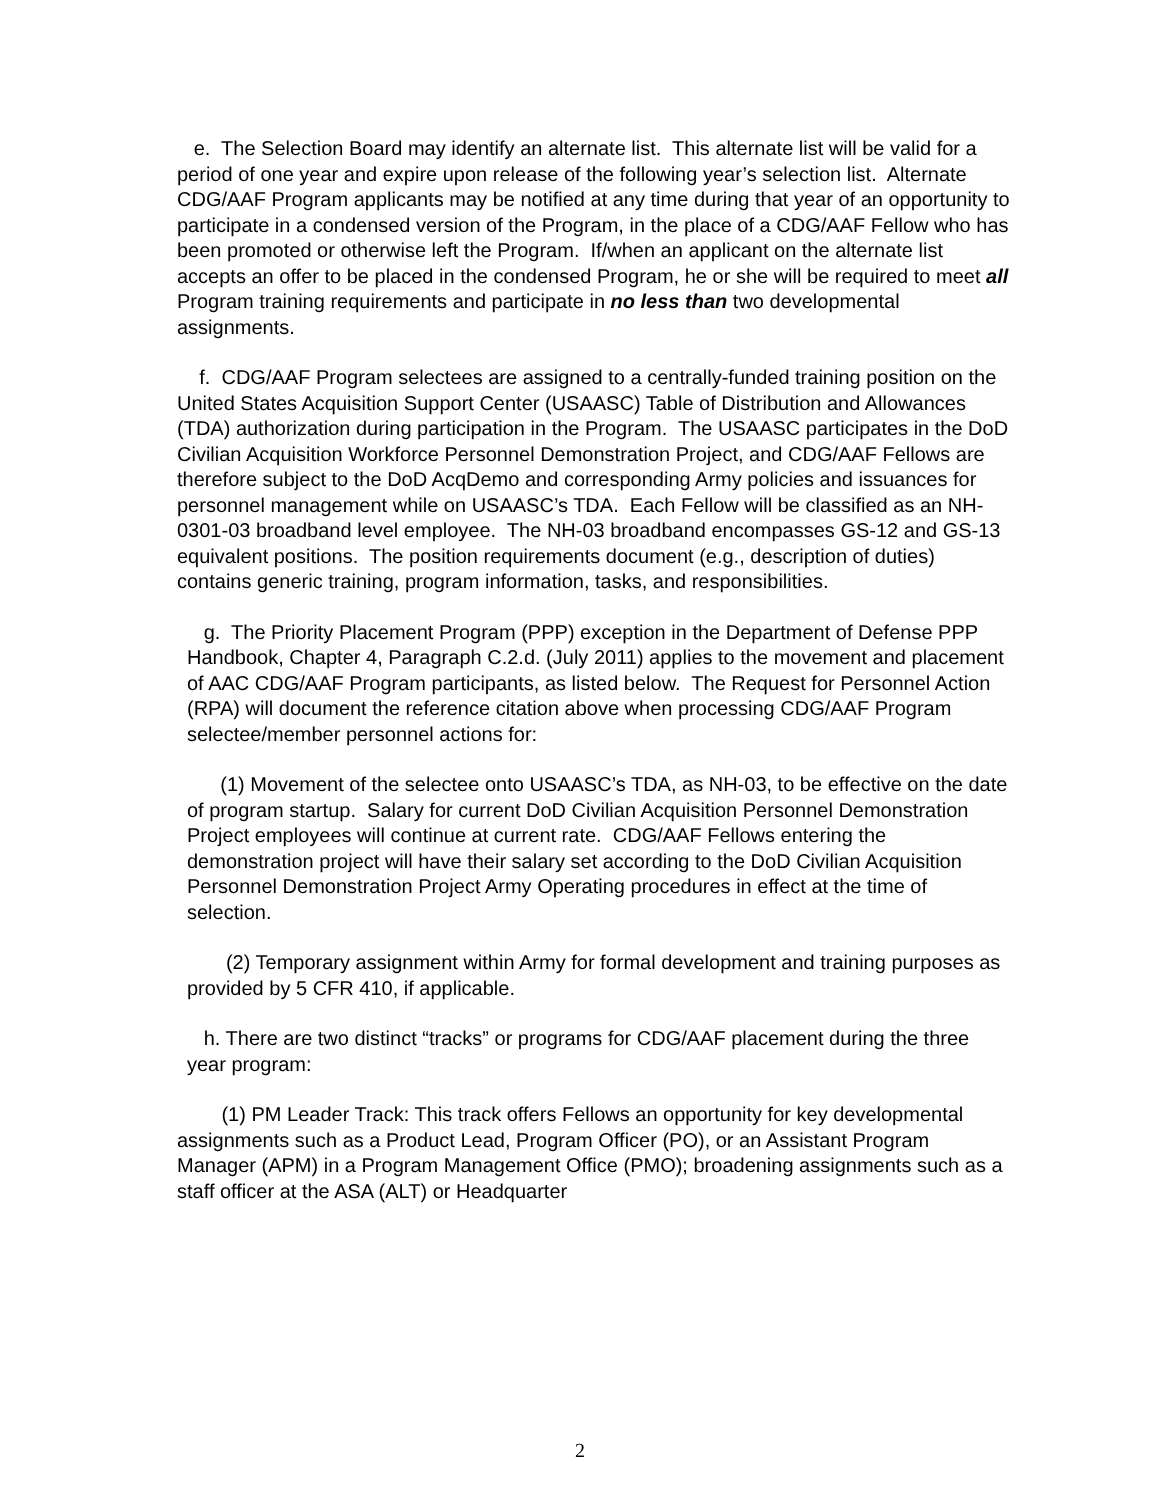e. The Selection Board may identify an alternate list. This alternate list will be valid for a period of one year and expire upon release of the following year’s selection list. Alternate CDG/AAF Program applicants may be notified at any time during that year of an opportunity to participate in a condensed version of the Program, in the place of a CDG/AAF Fellow who has been promoted or otherwise left the Program. If/when an applicant on the alternate list accepts an offer to be placed in the condensed Program, he or she will be required to meet all Program training requirements and participate in no less than two developmental assignments.
f. CDG/AAF Program selectees are assigned to a centrally-funded training position on the United States Acquisition Support Center (USAASC) Table of Distribution and Allowances (TDA) authorization during participation in the Program. The USAASC participates in the DoD Civilian Acquisition Workforce Personnel Demonstration Project, and CDG/AAF Fellows are therefore subject to the DoD AcqDemo and corresponding Army policies and issuances for personnel management while on USAASC’s TDA. Each Fellow will be classified as an NH-0301-03 broadband level employee. The NH-03 broadband encompasses GS-12 and GS-13 equivalent positions. The position requirements document (e.g., description of duties) contains generic training, program information, tasks, and responsibilities.
g. The Priority Placement Program (PPP) exception in the Department of Defense PPP Handbook, Chapter 4, Paragraph C.2.d. (July 2011) applies to the movement and placement of AAC CDG/AAF Program participants, as listed below. The Request for Personnel Action (RPA) will document the reference citation above when processing CDG/AAF Program selectee/member personnel actions for:
(1) Movement of the selectee onto USAASC’s TDA, as NH-03, to be effective on the date of program startup. Salary for current DoD Civilian Acquisition Personnel Demonstration Project employees will continue at current rate. CDG/AAF Fellows entering the demonstration project will have their salary set according to the DoD Civilian Acquisition Personnel Demonstration Project Army Operating procedures in effect at the time of selection.
(2) Temporary assignment within Army for formal development and training purposes as provided by 5 CFR 410, if applicable.
h. There are two distinct “tracks” or programs for CDG/AAF placement during the three year program:
(1) PM Leader Track: This track offers Fellows an opportunity for key developmental assignments such as a Product Lead, Program Officer (PO), or an Assistant Program Manager (APM) in a Program Management Office (PMO); broadening assignments such as a staff officer at the ASA (ALT) or Headquarter
2